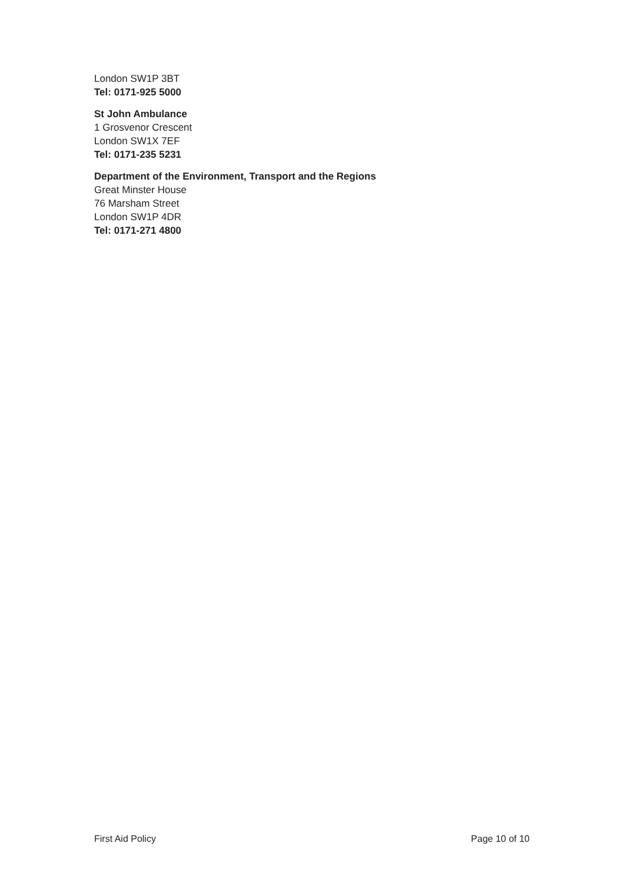London SW1P 3BT
Tel: 0171-925 5000
St John Ambulance
1 Grosvenor Crescent
London SW1X 7EF
Tel: 0171-235 5231
Department of the Environment, Transport and the Regions
Great Minster House
76 Marsham Street
London SW1P 4DR
Tel: 0171-271 4800
First Aid Policy Page 10 of 10